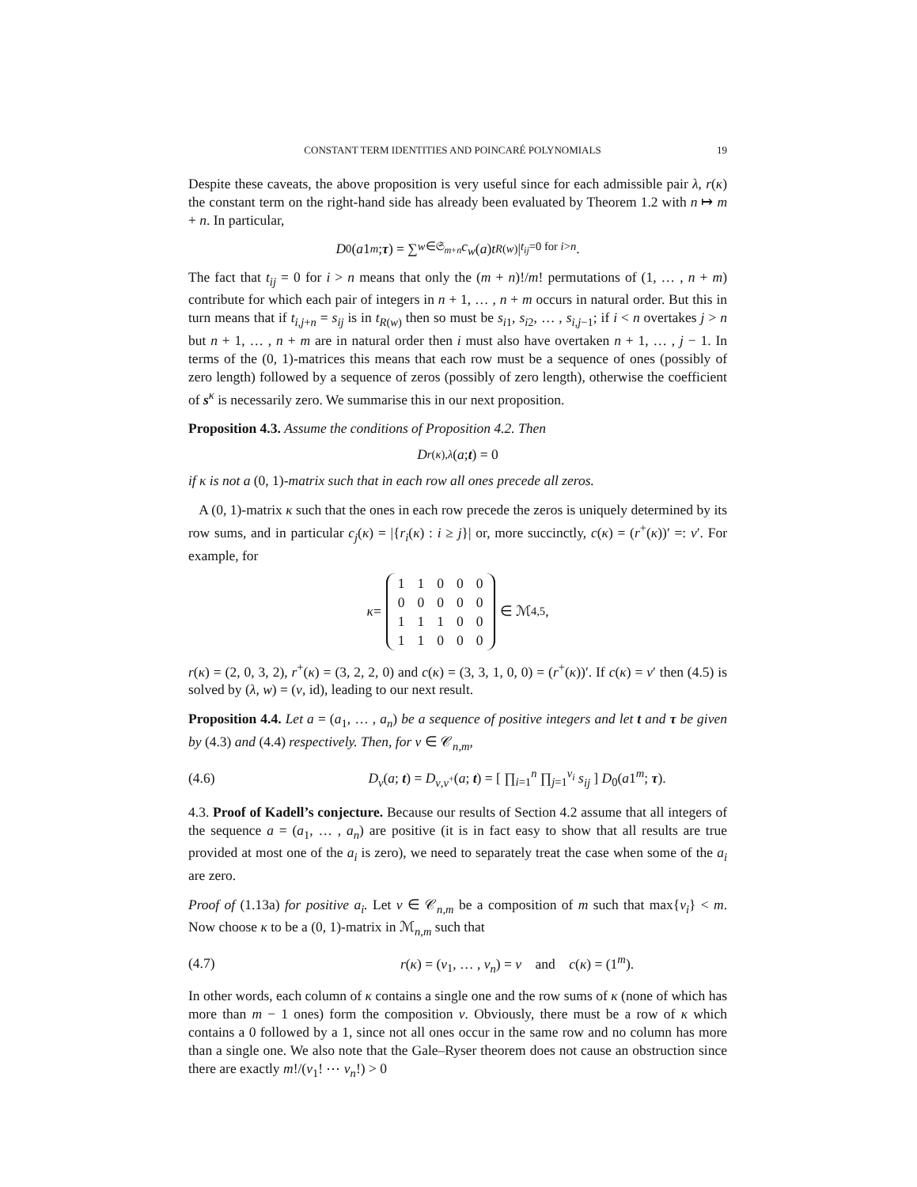CONSTANT TERM IDENTITIES AND POINCARÉ POLYNOMIALS 19
Despite these caveats, the above proposition is very useful since for each admissible pair λ, r(κ) the constant term on the right-hand side has already been evaluated by Theorem 1.2 with n ↦ m + n. In particular,
D<sub>0</sub>(a 1<sup>m</sup>; τ) = ∑<sub>w∈𝔖<sub>m+n</sub></sub> c<sub>w</sub> (a) t<sub>R(w)</sub>|<sub>t<sub>ij</sub>=0 for i>n</sub>.
The fact that t<sub>ij</sub> = 0 for i > n means that only the (m + n)!/m! permutations of (1, … , n + m) contribute for which each pair of integers in n + 1, … , n + m occurs in natural order. But this in turn means that if t<sub>i,j+n</sub> = s<sub>ij</sub> is in t<sub>R(w)</sub> then so must be s<sub>i1</sub>, s<sub>i2</sub>, … , s<sub>i,j−1</sub>; if i < n overtakes j > n but n + 1, … , n + m are in natural order then i must also have overtaken n + 1, … , j − 1. In terms of the (0, 1)-matrices this means that each row must be a sequence of ones (possibly of zero length) followed by a sequence of zeros (possibly of zero length), otherwise the coefficient of s<sup>κ</sup> is necessarily zero. We summarise this in our next proposition.
Proposition 4.3. Assume the conditions of Proposition 4.2. Then
D<sub>r(κ),λ</sub> (a; t) = 0
if κ is not a (0, 1)-matrix such that in each row all ones precede all zeros.
A (0, 1)-matrix κ such that the ones in each row precede the zeros is uniquely determined by its row sums, and in particular c<sub>j</sub>(κ) = |{r<sub>i</sub>(κ) : i ≥ j}| or, more succinctly, c(κ) = (r<sup>+</sup>(κ))′ =: ν′. For example, for
κ =
| 1 | 1 | 0 | 0 | 0 |
| 0 | 0 | 0 | 0 | 0 |
| 1 | 1 | 1 | 0 | 0 |
| 1 | 1 | 0 | 0 | 0 |
∈ ℳ<sub>4,5</sub>,
r(κ) = (2, 0, 3, 2), r<sup>+</sup>(κ) = (3, 2, 2, 0) and c(κ) = (3, 3, 1, 0, 0) = (r<sup>+</sup>(κ))′. If c(κ) = ν′ then (4.5) is solved by (λ, w) = (ν, id), leading to our next result.
Proposition 4.4. Let a = (a<sub>1</sub>, … , a<sub>n</sub>) be a sequence of positive integers and let t and τ be given by (4.3) and (4.4) respectively. Then, for v ∈ 𝒞<sub>n,m</sub>,
(4.6) D<sub>v</sub>(a; t) = D<sub>v,v<sup>+</sup></sub>(a; t) = [ ∏<sub>i=1</sub><sup>n</sup> ∏<sub>j=1</sub><sup>v<sub>i</sub></sup> s<sub>ij</sub> ] D<sub>0</sub>(a1<sup>m</sup>; τ).
4.3. Proof of Kadell’s conjecture. Because our results of Section 4.2 assume that all integers of the sequence a = (a<sub>1</sub>, … , a<sub>n</sub>) are positive (it is in fact easy to show that all results are true provided at most one of the a<sub>i</sub> is zero), we need to separately treat the case when some of the a<sub>i</sub> are zero.
Proof of (1.13a) for positive a<sub>i</sub>. Let v ∈ 𝒞<sub>n,m</sub> be a composition of m such that max{v<sub>i</sub>} < m. Now choose κ to be a (0, 1)-matrix in ℳ<sub>n,m</sub> such that
(4.7) r(κ) = (v<sub>1</sub>, … , v<sub>n</sub>) = v and c(κ) = (1<sup>m</sup>).
In other words, each column of κ contains a single one and the row sums of κ (none of which has more than m − 1 ones) form the composition v. Obviously, there must be a row of κ which contains a 0 followed by a 1, since not all ones occur in the same row and no column has more than a single one. We also note that the Gale–Ryser theorem does not cause an obstruction since there are exactly m!/(v<sub>1</sub>! ⋯ v<sub>n</sub>!) > 0